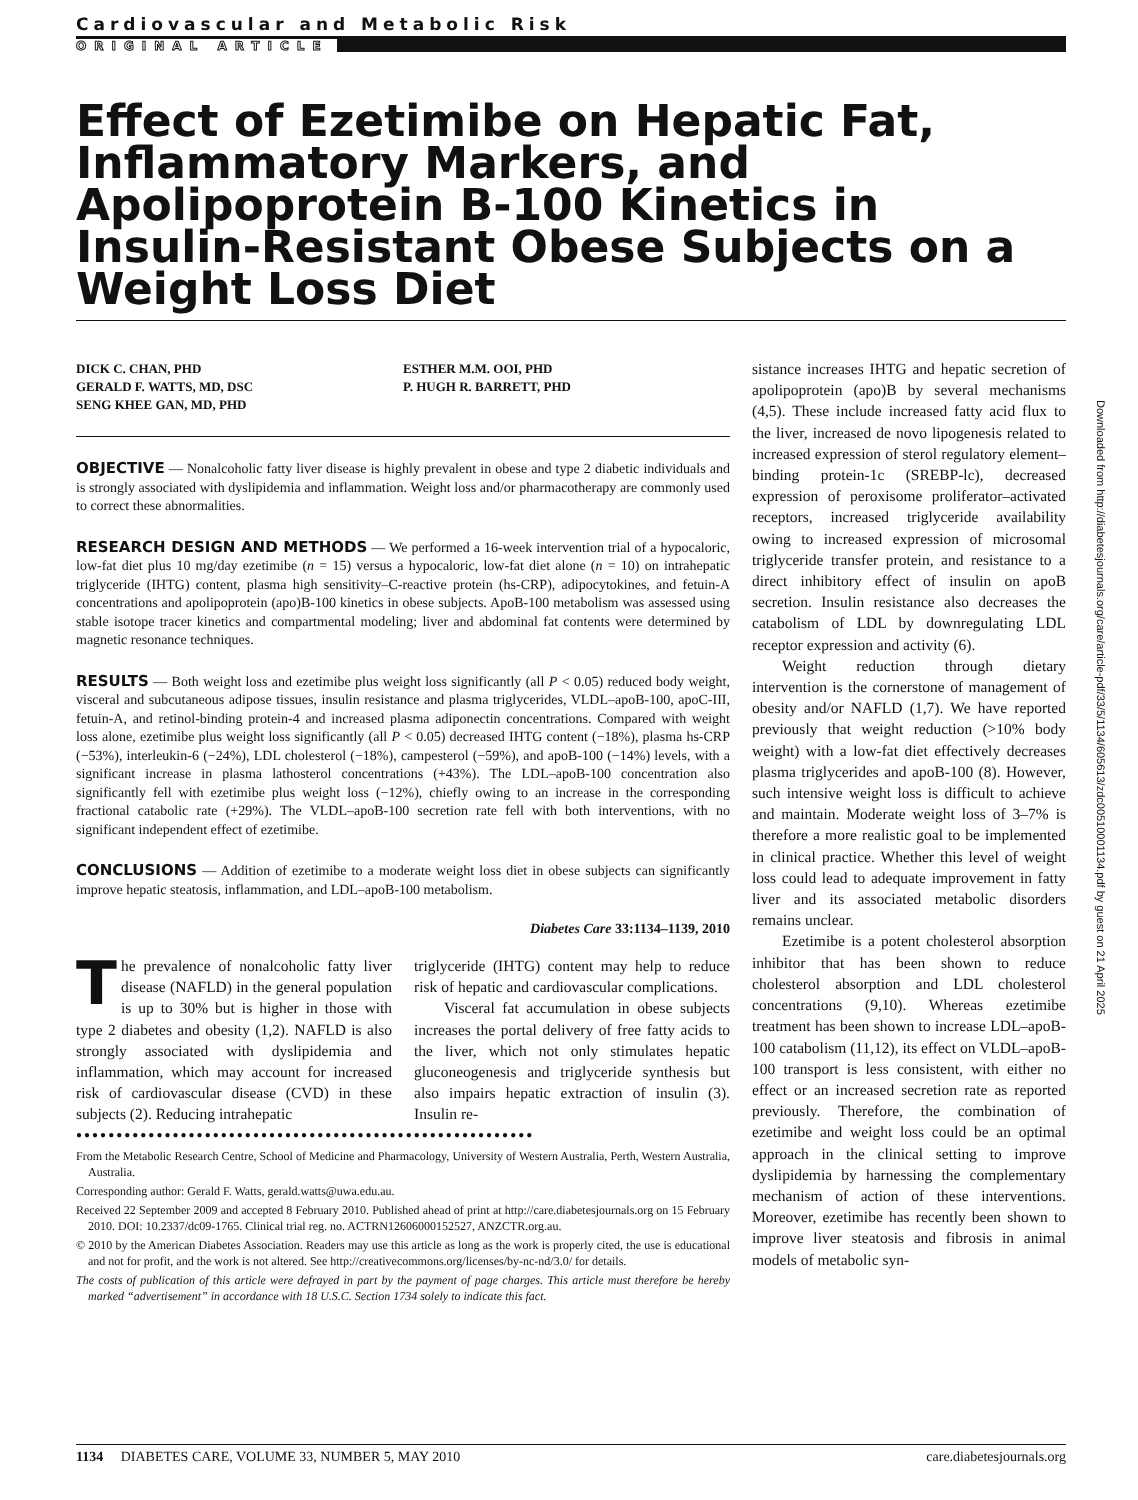Cardiovascular and Metabolic Risk
ORIGINAL ARTICLE
Effect of Ezetimibe on Hepatic Fat, Inflammatory Markers, and Apolipoprotein B-100 Kinetics in Insulin-Resistant Obese Subjects on a Weight Loss Diet
DICK C. CHAN, PHD
GERALD F. WATTS, MD, DSC
SENG KHEE GAN, MD, PHD
ESTHER M.M. OOI, PHD
P. HUGH R. BARRETT, PHD
OBJECTIVE — Nonalcoholic fatty liver disease is highly prevalent in obese and type 2 diabetic individuals and is strongly associated with dyslipidemia and inflammation. Weight loss and/or pharmacotherapy are commonly used to correct these abnormalities.
RESEARCH DESIGN AND METHODS — We performed a 16-week intervention trial of a hypocaloric, low-fat diet plus 10 mg/day ezetimibe (n = 15) versus a hypocaloric, low-fat diet alone (n = 10) on intrahepatic triglyceride (IHTG) content, plasma high sensitivity–C-reactive protein (hs-CRP), adipocytokines, and fetuin-A concentrations and apolipoprotein (apo)B-100 kinetics in obese subjects. ApoB-100 metabolism was assessed using stable isotope tracer kinetics and compartmental modeling; liver and abdominal fat contents were determined by magnetic resonance techniques.
RESULTS — Both weight loss and ezetimibe plus weight loss significantly (all P < 0.05) reduced body weight, visceral and subcutaneous adipose tissues, insulin resistance and plasma triglycerides, VLDL–apoB-100, apoC-III, fetuin-A, and retinol-binding protein-4 and increased plasma adiponectin concentrations. Compared with weight loss alone, ezetimibe plus weight loss significantly (all P < 0.05) decreased IHTG content (−18%), plasma hs-CRP (−53%), interleukin-6 (−24%), LDL cholesterol (−18%), campesterol (−59%), and apoB-100 (−14%) levels, with a significant increase in plasma lathosterol concentrations (+43%). The LDL–apoB-100 concentration also significantly fell with ezetimibe plus weight loss (−12%), chiefly owing to an increase in the corresponding fractional catabolic rate (+29%). The VLDL–apoB-100 secretion rate fell with both interventions, with no significant independent effect of ezetimibe.
CONCLUSIONS — Addition of ezetimibe to a moderate weight loss diet in obese subjects can significantly improve hepatic steatosis, inflammation, and LDL–apoB-100 metabolism.
Diabetes Care 33:1134–1139, 2010
The prevalence of nonalcoholic fatty liver disease (NAFLD) in the general population is up to 30% but is higher in those with type 2 diabetes and obesity (1,2). NAFLD is also strongly associated with dyslipidemia and inflammation, which may account for increased risk of cardiovascular disease (CVD) in these subjects (2). Reducing intrahepatic
triglyceride (IHTG) content may help to reduce risk of hepatic and cardiovascular complications.
Visceral fat accumulation in obese subjects increases the portal delivery of free fatty acids to the liver, which not only stimulates hepatic gluconeogenesis and triglyceride synthesis but also impairs hepatic extraction of insulin (3). Insulin re-
●●●●●●●●●●●●●●●●●●●●●●●●●●●●●●●●●●●●●●●●●●●●●●●●●●●●●●●●●
From the Metabolic Research Centre, School of Medicine and Pharmacology, University of Western Australia, Perth, Western Australia, Australia.
Corresponding author: Gerald F. Watts, gerald.watts@uwa.edu.au.
Received 22 September 2009 and accepted 8 February 2010. Published ahead of print at http://care.diabetesjournals.org on 15 February 2010. DOI: 10.2337/dc09-1765. Clinical trial reg. no. ACTRN12606000152527, ANZCTR.org.au.
© 2010 by the American Diabetes Association. Readers may use this article as long as the work is properly cited, the use is educational and not for profit, and the work is not altered. See http://creativecommons.org/licenses/by-nc-nd/3.0/ for details.
The costs of publication of this article were defrayed in part by the payment of page charges. This article must therefore be hereby marked “advertisement” in accordance with 18 U.S.C. Section 1734 solely to indicate this fact.
sistance increases IHTG and hepatic secretion of apolipoprotein (apo)B by several mechanisms (4,5). These include increased fatty acid flux to the liver, increased de novo lipogenesis related to increased expression of sterol regulatory element–binding protein-1c (SREBP-lc), decreased expression of peroxisome proliferator–activated receptors, increased triglyceride availability owing to increased expression of microsomal triglyceride transfer protein, and resistance to a direct inhibitory effect of insulin on apoB secretion. Insulin resistance also decreases the catabolism of LDL by downregulating LDL receptor expression and activity (6).
Weight reduction through dietary intervention is the cornerstone of management of obesity and/or NAFLD (1,7). We have reported previously that weight reduction (>10% body weight) with a low-fat diet effectively decreases plasma triglycerides and apoB-100 (8). However, such intensive weight loss is difficult to achieve and maintain. Moderate weight loss of 3–7% is therefore a more realistic goal to be implemented in clinical practice. Whether this level of weight loss could lead to adequate improvement in fatty liver and its associated metabolic disorders remains unclear.
Ezetimibe is a potent cholesterol absorption inhibitor that has been shown to reduce cholesterol absorption and LDL cholesterol concentrations (9,10). Whereas ezetimibe treatment has been shown to increase LDL–apoB-100 catabolism (11,12), its effect on VLDL–apoB-100 transport is less consistent, with either no effect or an increased secretion rate as reported previously. Therefore, the combination of ezetimibe and weight loss could be an optimal approach in the clinical setting to improve dyslipidemia by harnessing the complementary mechanism of action of these interventions. Moreover, ezetimibe has recently been shown to improve liver steatosis and fibrosis in animal models of metabolic syn-
Downloaded from http://diabetesjournals.org/care/article-pdf/33/5/1134/605613/zdc00510001134.pdf by guest on 21 April 2025
1134 DIABETES CARE, VOLUME 33, NUMBER 5, MAY 2010 care.diabetesjournals.org